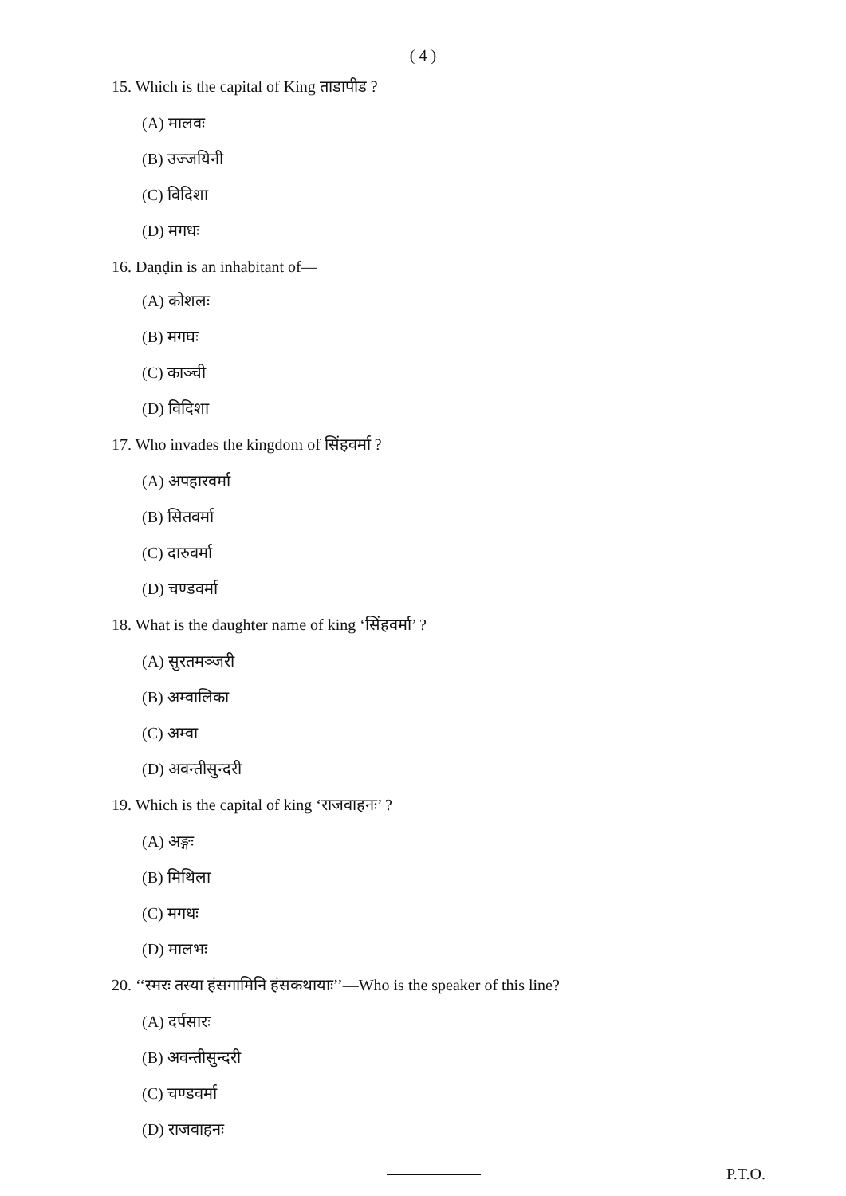( 4 )
15. Which is the capital of King ताडापीड ?
(A) मालवः
(B) उज्जयिनी
(C) विदिशा
(D) मगधः
16. Daṇḍin is an inhabitant of—
(A) कोशलः
(B) मगघः
(C) काञ्ची
(D) विदिशा
17. Who invades the kingdom of सिंहवर्मा ?
(A) अपहारवर्मा
(B) सितवर्मा
(C) दारुवर्मा
(D) चण्डवर्मा
18. What is the daughter name of king ‘सिंहवर्मा’ ?
(A) सुरतमञ्जरी
(B) अम्वालिका
(C) अम्वा
(D) अवन्तीसुन्दरी
19. Which is the capital of king ‘राजवाहनः’ ?
(A) अङ्गः
(B) मिथिला
(C) मगधः
(D) मालभः
20. ‘‘स्मरः तस्या हंसगामिनि हंसकथायाः’’—Who is the speaker of this line?
(A) दर्पसारः
(B) अवन्तीसुन्दरी
(C) चण्डवर्मा
(D) राजवाहनः
P.T.O.